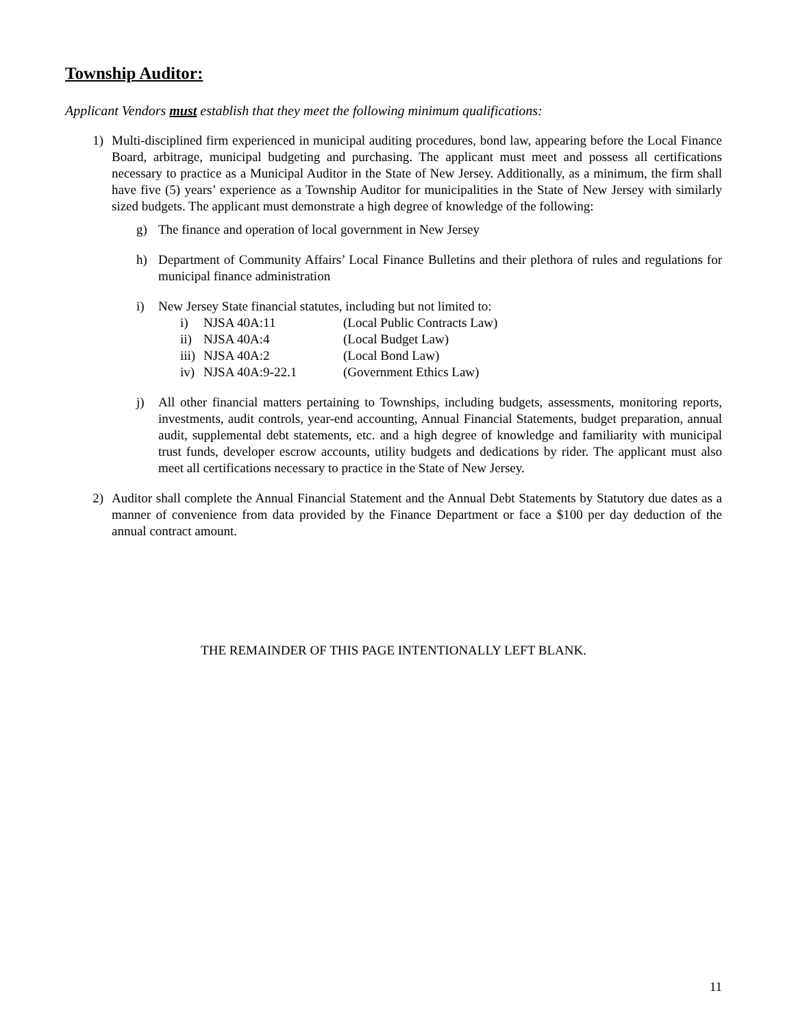Township Auditor:
Applicant Vendors must establish that they meet the following minimum qualifications:
1) Multi-disciplined firm experienced in municipal auditing procedures, bond law, appearing before the Local Finance Board, arbitrage, municipal budgeting and purchasing. The applicant must meet and possess all certifications necessary to practice as a Municipal Auditor in the State of New Jersey. Additionally, as a minimum, the firm shall have five (5) years’ experience as a Township Auditor for municipalities in the State of New Jersey with similarly sized budgets. The applicant must demonstrate a high degree of knowledge of the following:
g) The finance and operation of local government in New Jersey
h) Department of Community Affairs’ Local Finance Bulletins and their plethora of rules and regulations for municipal finance administration
i) New Jersey State financial statutes, including but not limited to:
| i) | NJSA 40A:11 | (Local Public Contracts Law) |
| ii) | NJSA 40A:4 | (Local Budget Law) |
| iii) | NJSA 40A:2 | (Local Bond Law) |
| iv) | NJSA 40A:9-22.1 | (Government Ethics Law) |
j) All other financial matters pertaining to Townships, including budgets, assessments, monitoring reports, investments, audit controls, year-end accounting, Annual Financial Statements, budget preparation, annual audit, supplemental debt statements, etc. and a high degree of knowledge and familiarity with municipal trust funds, developer escrow accounts, utility budgets and dedications by rider. The applicant must also meet all certifications necessary to practice in the State of New Jersey.
2) Auditor shall complete the Annual Financial Statement and the Annual Debt Statements by Statutory due dates as a manner of convenience from data provided by the Finance Department or face a $100 per day deduction of the annual contract amount.
THE REMAINDER OF THIS PAGE INTENTIONALLY LEFT BLANK.
11